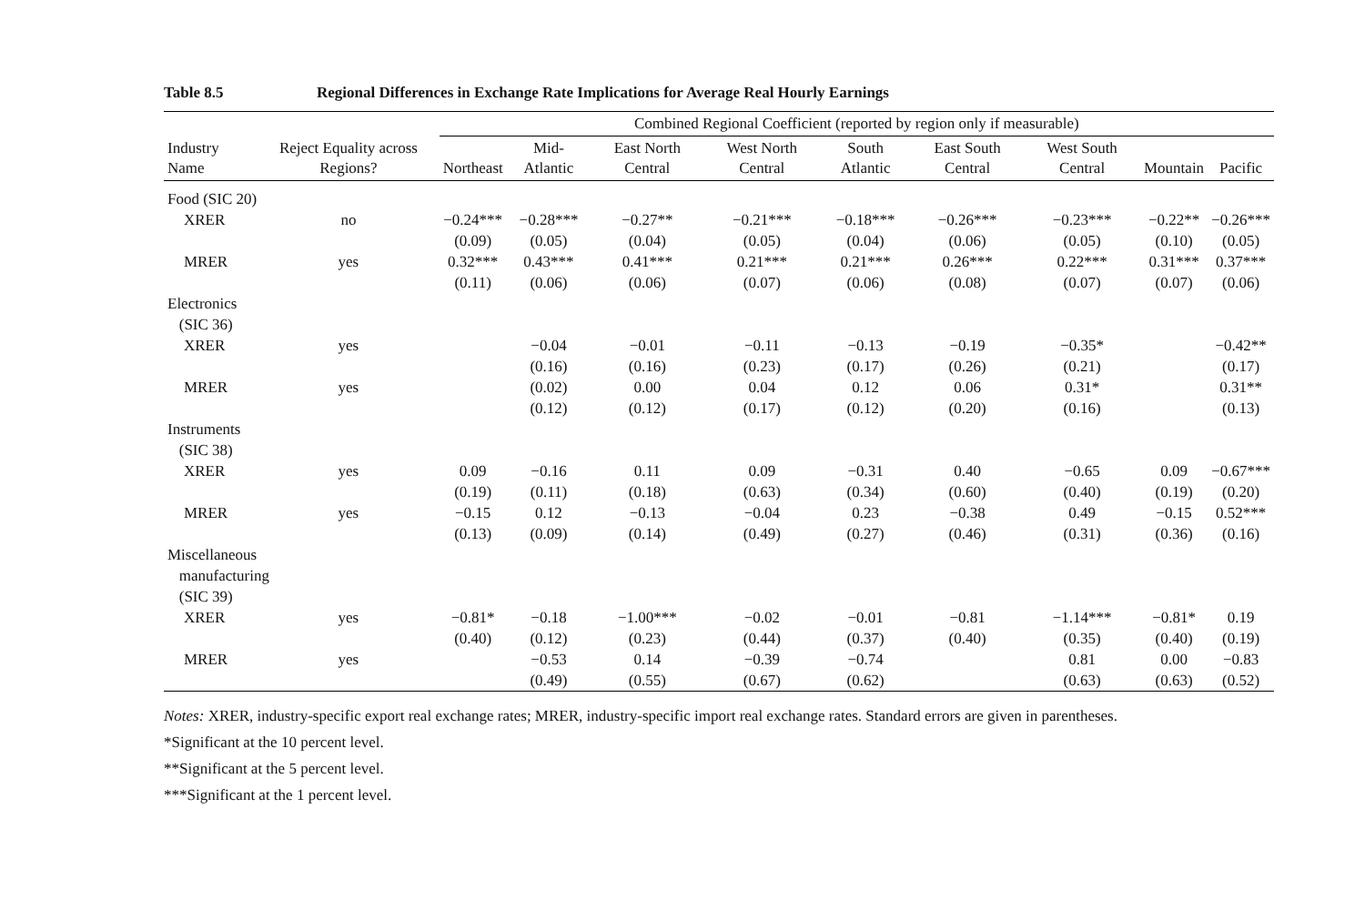Table 8.5 Regional Differences in Exchange Rate Implications for Average Real Hourly Earnings
| Industry Name | Reject Equality across Regions? | Combined Regional Coefficient (reported by region only if measurable) | | | | | | | | |
| --- | --- | --- | --- | --- | --- | --- | --- | --- | --- | --- |
| | | Northeast | Mid-Atlantic | East North Central | West North Central | South Atlantic | East South Central | West South Central | Mountain | Pacific |
| Food (SIC 20) | | | | | | | | | | |
| XRER | no | −0.24*** | −0.28*** | −0.27** | −0.21*** | −0.18*** | −0.26*** | −0.23*** | −0.22** | −0.26*** |
| | | (0.09) | (0.05) | (0.04) | (0.05) | (0.04) | (0.06) | (0.05) | (0.10) | (0.05) |
| MRER | yes | 0.32*** | 0.43*** | 0.41*** | 0.21*** | 0.21*** | 0.26*** | 0.22*** | 0.31*** | 0.37*** |
| | | (0.11) | (0.06) | (0.06) | (0.07) | (0.06) | (0.08) | (0.07) | (0.07) | (0.06) |
| Electronics (SIC 36) | | | | | | | | | | |
| XRER | yes | | −0.04 | −0.01 | −0.11 | −0.13 | −0.19 | −0.35* | | −0.42** |
| | | | (0.16) | (0.16) | (0.23) | (0.17) | (0.26) | (0.21) | | (0.17) |
| MRER | yes | | (0.02) | 0.00 | 0.04 | 0.12 | 0.06 | 0.31* | | 0.31** |
| | | | (0.12) | (0.12) | (0.17) | (0.12) | (0.20) | (0.16) | | (0.13) |
| Instruments (SIC 38) | | | | | | | | | | |
| XRER | yes | 0.09 | −0.16 | 0.11 | 0.09 | −0.31 | 0.40 | −0.65 | 0.09 | −0.67*** |
| | | (0.19) | (0.11) | (0.18) | (0.63) | (0.34) | (0.60) | (0.40) | (0.19) | (0.20) |
| MRER | yes | −0.15 | 0.12 | −0.13 | −0.04 | 0.23 | −0.38 | 0.49 | −0.15 | 0.52*** |
| | | (0.13) | (0.09) | (0.14) | (0.49) | (0.27) | (0.46) | (0.31) | (0.36) | (0.16) |
| Miscellaneous manufacturing (SIC 39) | | | | | | | | | | |
| XRER | yes | −0.81* | −0.18 | −1.00*** | −0.02 | −0.01 | −0.81 | −1.14*** | −0.81* | 0.19 |
| | | (0.40) | (0.12) | (0.23) | (0.44) | (0.37) | (0.40) | (0.35) | (0.40) | (0.19) |
| MRER | yes | | −0.53 | 0.14 | −0.39 | −0.74 | | 0.81 | 0.00 | −0.83 |
| | | | (0.49) | (0.55) | (0.67) | (0.62) | | (0.63) | (0.63) | (0.52) |
Notes: XRER, industry-specific export real exchange rates; MRER, industry-specific import real exchange rates. Standard errors are given in parentheses.
*Significant at the 10 percent level.
**Significant at the 5 percent level.
***Significant at the 1 percent level.